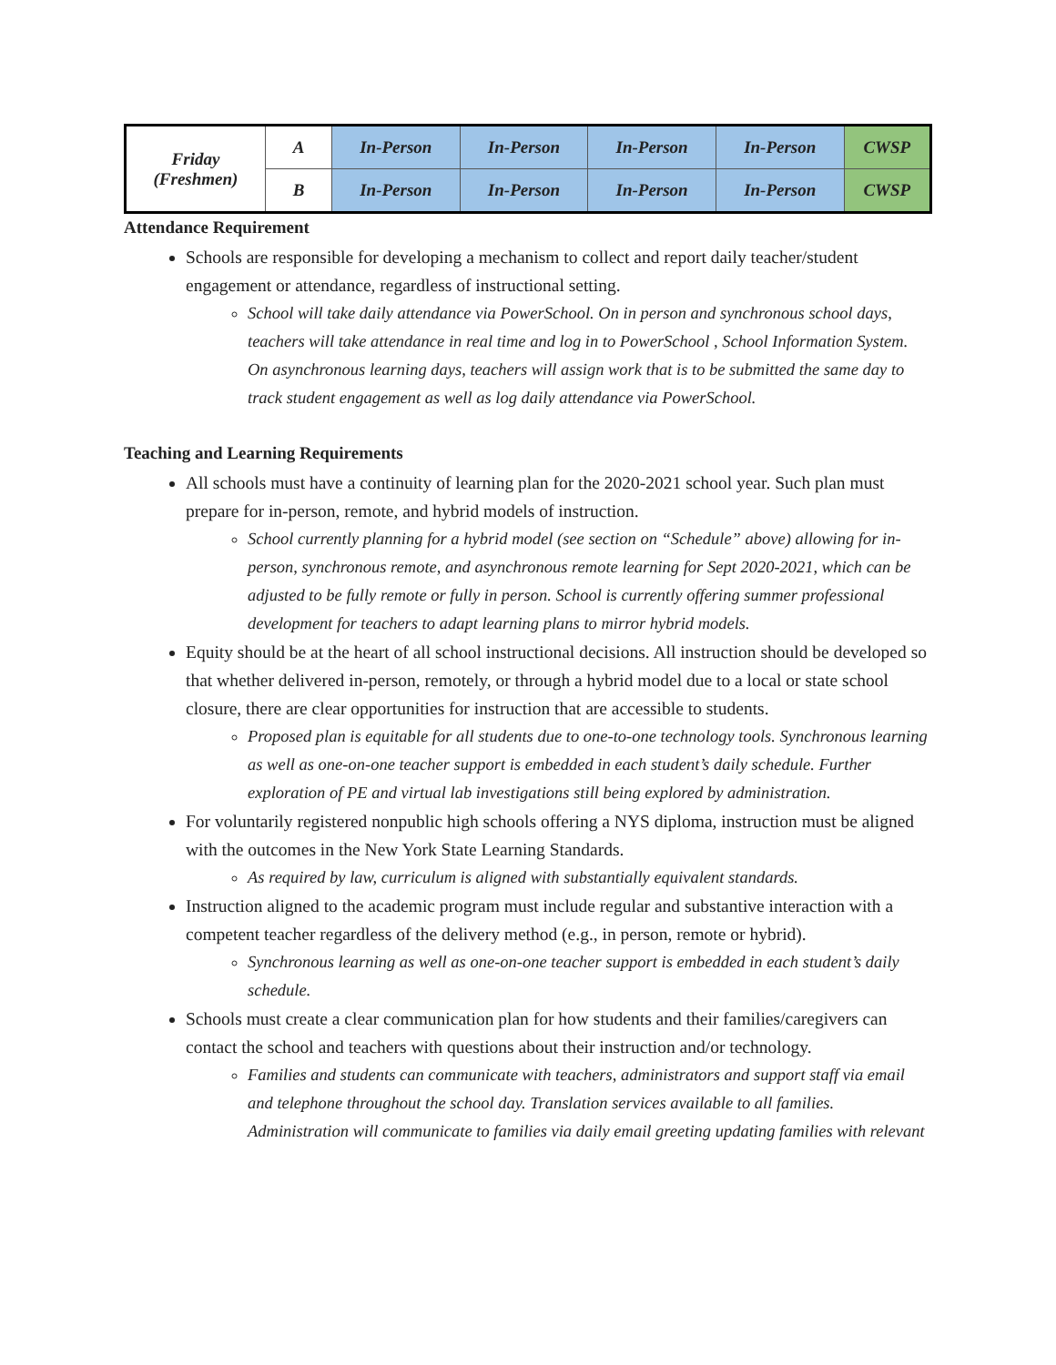| Friday (Freshmen) | A | In-Person | In-Person | In-Person | In-Person | CWSP |
| | B | In-Person | In-Person | In-Person | In-Person | CWSP |
Attendance Requirement
Schools are responsible for developing a mechanism to collect and report daily teacher/student engagement or attendance, regardless of instructional setting.
School will take daily attendance via PowerSchool. On in person and synchronous school days, teachers will take attendance in real time and log in to PowerSchool , School Information System. On asynchronous learning days, teachers will assign work that is to be submitted the same day to track student engagement as well as log daily attendance via PowerSchool.
Teaching and Learning Requirements
All schools must have a continuity of learning plan for the 2020-2021 school year. Such plan must prepare for in-person, remote, and hybrid models of instruction.
School currently planning for a hybrid model (see section on “Schedule” above) allowing for in-person, synchronous remote, and asynchronous remote learning for Sept 2020-2021, which can be adjusted to be fully remote or fully in person. School is currently offering summer professional development for teachers to adapt learning plans to mirror hybrid models.
Equity should be at the heart of all school instructional decisions. All instruction should be developed so that whether delivered in-person, remotely, or through a hybrid model due to a local or state school closure, there are clear opportunities for instruction that are accessible to students.
Proposed plan is equitable for all students due to one-to-one technology tools. Synchronous learning as well as one-on-one teacher support is embedded in each student’s daily schedule. Further exploration of PE and virtual lab investigations still being explored by administration.
For voluntarily registered nonpublic high schools offering a NYS diploma, instruction must be aligned with the outcomes in the New York State Learning Standards.
As required by law, curriculum is aligned with substantially equivalent standards.
Instruction aligned to the academic program must include regular and substantive interaction with a competent teacher regardless of the delivery method (e.g., in person, remote or hybrid).
Synchronous learning as well as one-on-one teacher support is embedded in each student’s daily schedule.
Schools must create a clear communication plan for how students and their families/caregivers can contact the school and teachers with questions about their instruction and/or technology.
Families and students can communicate with teachers, administrators and support staff via email and telephone throughout the school day. Translation services available to all families. Administration will communicate to families via daily email greeting updating families with relevant